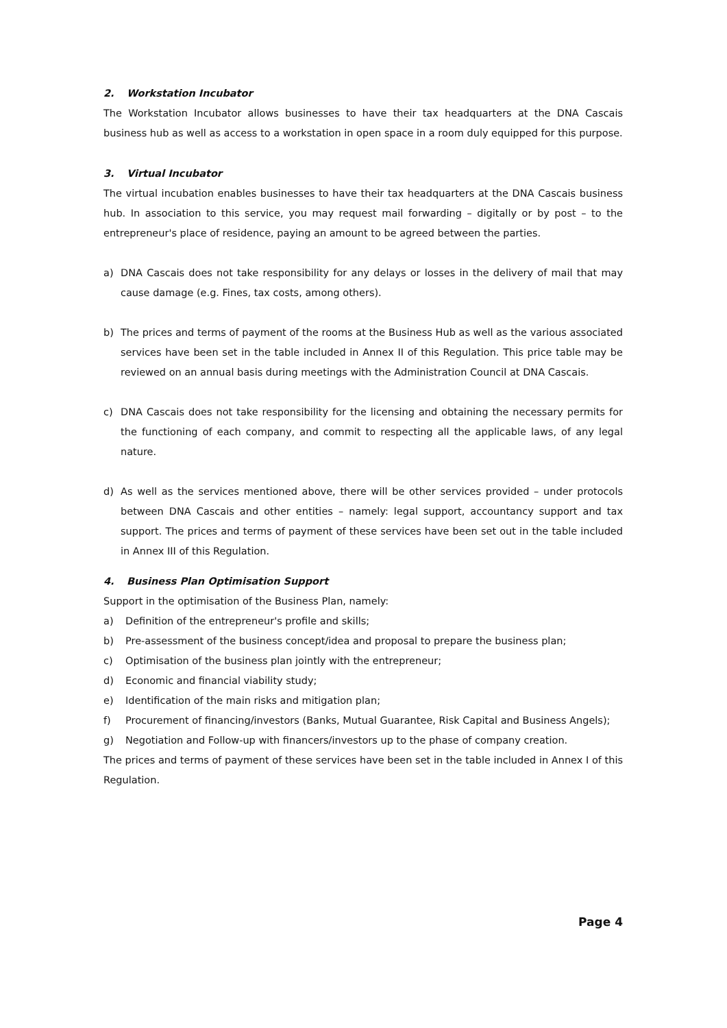2. Workstation Incubator
The Workstation Incubator allows businesses to have their tax headquarters at the DNA Cascais business hub as well as access to a workstation in open space in a room duly equipped for this purpose.
3. Virtual Incubator
The virtual incubation enables businesses to have their tax headquarters at the DNA Cascais business hub. In association to this service, you may request mail forwarding – digitally or by post – to the entrepreneur's place of residence, paying an amount to be agreed between the parties.
a) DNA Cascais does not take responsibility for any delays or losses in the delivery of mail that may cause damage (e.g. Fines, tax costs, among others).
b) The prices and terms of payment of the rooms at the Business Hub as well as the various associated services have been set in the table included in Annex II of this Regulation. This price table may be reviewed on an annual basis during meetings with the Administration Council at DNA Cascais.
c) DNA Cascais does not take responsibility for the licensing and obtaining the necessary permits for the functioning of each company, and commit to respecting all the applicable laws, of any legal nature.
d) As well as the services mentioned above, there will be other services provided – under protocols between DNA Cascais and other entities – namely: legal support, accountancy support and tax support. The prices and terms of payment of these services have been set out in the table included in Annex III of this Regulation.
4. Business Plan Optimisation Support
Support in the optimisation of the Business Plan, namely:
a) Definition of the entrepreneur's profile and skills;
b) Pre-assessment of the business concept/idea and proposal to prepare the business plan;
c) Optimisation of the business plan jointly with the entrepreneur;
d) Economic and financial viability study;
e) Identification of the main risks and mitigation plan;
f) Procurement of financing/investors (Banks, Mutual Guarantee, Risk Capital and Business Angels);
g) Negotiation and Follow-up with financers/investors up to the phase of company creation.
The prices and terms of payment of these services have been set in the table included in Annex I of this Regulation.
Page 4